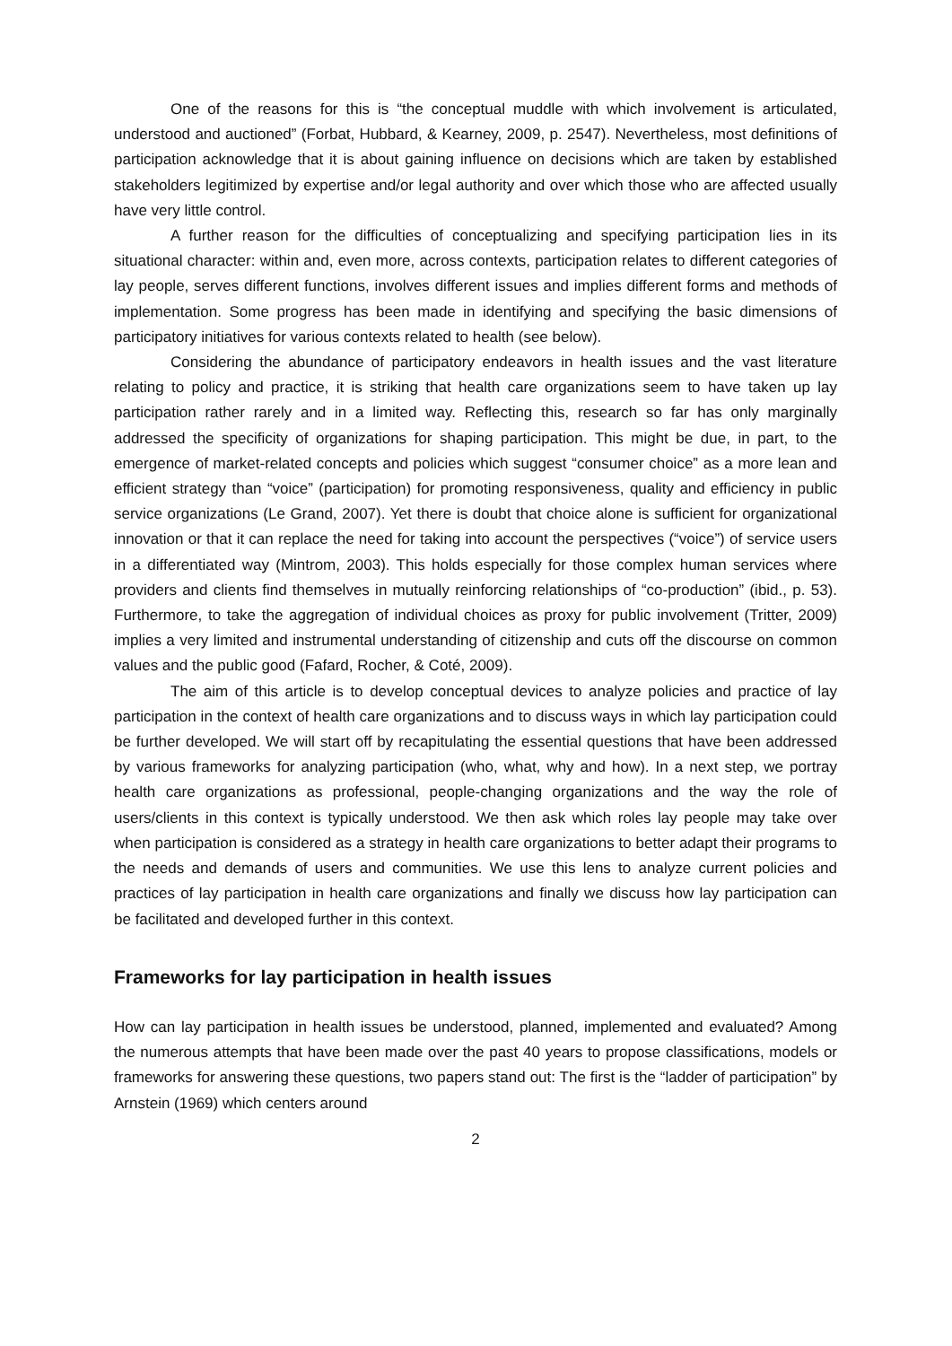One of the reasons for this is “the conceptual muddle with which involvement is articulated, understood and auctioned” (Forbat, Hubbard, & Kearney, 2009, p. 2547). Nevertheless, most definitions of participation acknowledge that it is about gaining influence on decisions which are taken by established stakeholders legitimized by expertise and/or legal authority and over which those who are affected usually have very little control.
A further reason for the difficulties of conceptualizing and specifying participation lies in its situational character: within and, even more, across contexts, participation relates to different categories of lay people, serves different functions, involves different issues and implies different forms and methods of implementation. Some progress has been made in identifying and specifying the basic dimensions of participatory initiatives for various contexts related to health (see below).
Considering the abundance of participatory endeavors in health issues and the vast literature relating to policy and practice, it is striking that health care organizations seem to have taken up lay participation rather rarely and in a limited way. Reflecting this, research so far has only marginally addressed the specificity of organizations for shaping participation. This might be due, in part, to the emergence of market-related concepts and policies which suggest “consumer choice” as a more lean and efficient strategy than “voice” (participation) for promoting responsiveness, quality and efficiency in public service organizations (Le Grand, 2007). Yet there is doubt that choice alone is sufficient for organizational innovation or that it can replace the need for taking into account the perspectives (“voice”) of service users in a differentiated way (Mintrom, 2003). This holds especially for those complex human services where providers and clients find themselves in mutually reinforcing relationships of “co-production” (ibid., p. 53). Furthermore, to take the aggregation of individual choices as proxy for public involvement (Tritter, 2009) implies a very limited and instrumental understanding of citizenship and cuts off the discourse on common values and the public good (Fafard, Rocher, & Coté, 2009).
The aim of this article is to develop conceptual devices to analyze policies and practice of lay participation in the context of health care organizations and to discuss ways in which lay participation could be further developed. We will start off by recapitulating the essential questions that have been addressed by various frameworks for analyzing participation (who, what, why and how). In a next step, we portray health care organizations as professional, people-changing organizations and the way the role of users/clients in this context is typically understood. We then ask which roles lay people may take over when participation is considered as a strategy in health care organizations to better adapt their programs to the needs and demands of users and communities. We use this lens to analyze current policies and practices of lay participation in health care organizations and finally we discuss how lay participation can be facilitated and developed further in this context.
Frameworks for lay participation in health issues
How can lay participation in health issues be understood, planned, implemented and evaluated? Among the numerous attempts that have been made over the past 40 years to propose classifications, models or frameworks for answering these questions, two papers stand out: The first is the “ladder of participation” by Arnstein (1969) which centers around
2